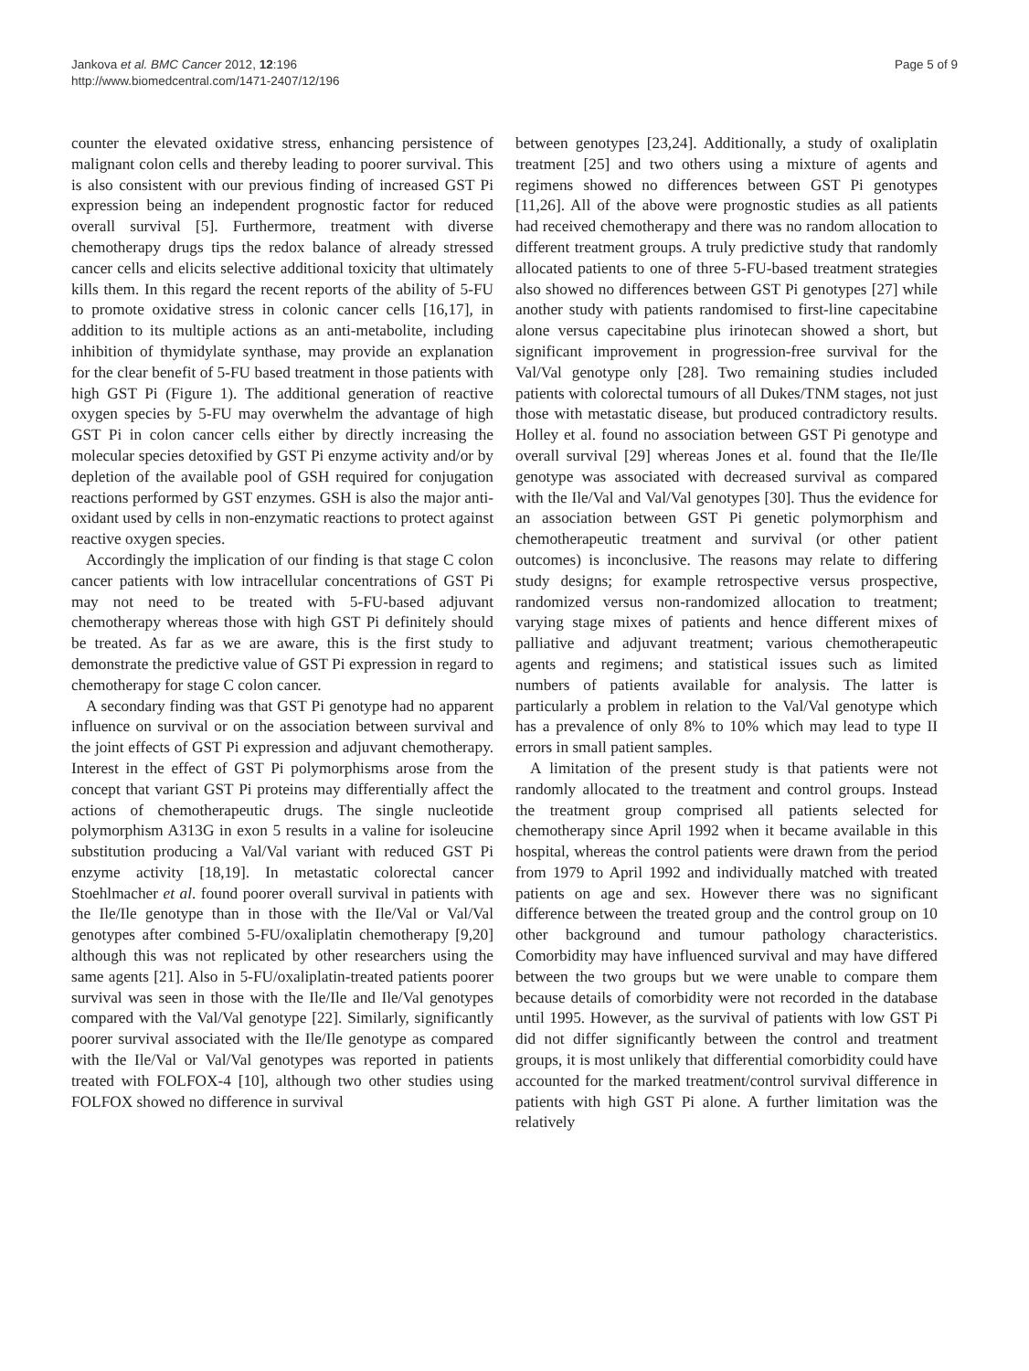Jankova et al. BMC Cancer 2012, 12:196
http://www.biomedcentral.com/1471-2407/12/196
Page 5 of 9
counter the elevated oxidative stress, enhancing persistence of malignant colon cells and thereby leading to poorer survival. This is also consistent with our previous finding of increased GST Pi expression being an independent prognostic factor for reduced overall survival [5]. Furthermore, treatment with diverse chemotherapy drugs tips the redox balance of already stressed cancer cells and elicits selective additional toxicity that ultimately kills them. In this regard the recent reports of the ability of 5-FU to promote oxidative stress in colonic cancer cells [16,17], in addition to its multiple actions as an anti-metabolite, including inhibition of thymidylate synthase, may provide an explanation for the clear benefit of 5-FU based treatment in those patients with high GST Pi (Figure 1). The additional generation of reactive oxygen species by 5-FU may overwhelm the advantage of high GST Pi in colon cancer cells either by directly increasing the molecular species detoxified by GST Pi enzyme activity and/or by depletion of the available pool of GSH required for conjugation reactions performed by GST enzymes. GSH is also the major anti-oxidant used by cells in non-enzymatic reactions to protect against reactive oxygen species.
Accordingly the implication of our finding is that stage C colon cancer patients with low intracellular concentrations of GST Pi may not need to be treated with 5-FU-based adjuvant chemotherapy whereas those with high GST Pi definitely should be treated. As far as we are aware, this is the first study to demonstrate the predictive value of GST Pi expression in regard to chemotherapy for stage C colon cancer.
A secondary finding was that GST Pi genotype had no apparent influence on survival or on the association between survival and the joint effects of GST Pi expression and adjuvant chemotherapy. Interest in the effect of GST Pi polymorphisms arose from the concept that variant GST Pi proteins may differentially affect the actions of chemotherapeutic drugs. The single nucleotide polymorphism A313G in exon 5 results in a valine for isoleucine substitution producing a Val/Val variant with reduced GST Pi enzyme activity [18,19]. In metastatic colorectal cancer Stoehlmacher et al. found poorer overall survival in patients with the Ile/Ile genotype than in those with the Ile/Val or Val/Val genotypes after combined 5-FU/oxaliplatin chemotherapy [9,20] although this was not replicated by other researchers using the same agents [21]. Also in 5-FU/oxaliplatin-treated patients poorer survival was seen in those with the Ile/Ile and Ile/Val genotypes compared with the Val/Val genotype [22]. Similarly, significantly poorer survival associated with the Ile/Ile genotype as compared with the Ile/Val or Val/Val genotypes was reported in patients treated with FOLFOX-4 [10], although two other studies using FOLFOX showed no difference in survival
between genotypes [23,24]. Additionally, a study of oxaliplatin treatment [25] and two others using a mixture of agents and regimens showed no differences between GST Pi genotypes [11,26]. All of the above were prognostic studies as all patients had received chemotherapy and there was no random allocation to different treatment groups. A truly predictive study that randomly allocated patients to one of three 5-FU-based treatment strategies also showed no differences between GST Pi genotypes [27] while another study with patients randomised to first-line capecitabine alone versus capecitabine plus irinotecan showed a short, but significant improvement in progression-free survival for the Val/Val genotype only [28]. Two remaining studies included patients with colorectal tumours of all Dukes/TNM stages, not just those with metastatic disease, but produced contradictory results. Holley et al. found no association between GST Pi genotype and overall survival [29] whereas Jones et al. found that the Ile/Ile genotype was associated with decreased survival as compared with the Ile/Val and Val/Val genotypes [30]. Thus the evidence for an association between GST Pi genetic polymorphism and chemotherapeutic treatment and survival (or other patient outcomes) is inconclusive. The reasons may relate to differing study designs; for example retrospective versus prospective, randomized versus non-randomized allocation to treatment; varying stage mixes of patients and hence different mixes of palliative and adjuvant treatment; various chemotherapeutic agents and regimens; and statistical issues such as limited numbers of patients available for analysis. The latter is particularly a problem in relation to the Val/Val genotype which has a prevalence of only 8% to 10% which may lead to type II errors in small patient samples.
A limitation of the present study is that patients were not randomly allocated to the treatment and control groups. Instead the treatment group comprised all patients selected for chemotherapy since April 1992 when it became available in this hospital, whereas the control patients were drawn from the period from 1979 to April 1992 and individually matched with treated patients on age and sex. However there was no significant difference between the treated group and the control group on 10 other background and tumour pathology characteristics. Comorbidity may have influenced survival and may have differed between the two groups but we were unable to compare them because details of comorbidity were not recorded in the database until 1995. However, as the survival of patients with low GST Pi did not differ significantly between the control and treatment groups, it is most unlikely that differential comorbidity could have accounted for the marked treatment/control survival difference in patients with high GST Pi alone. A further limitation was the relatively